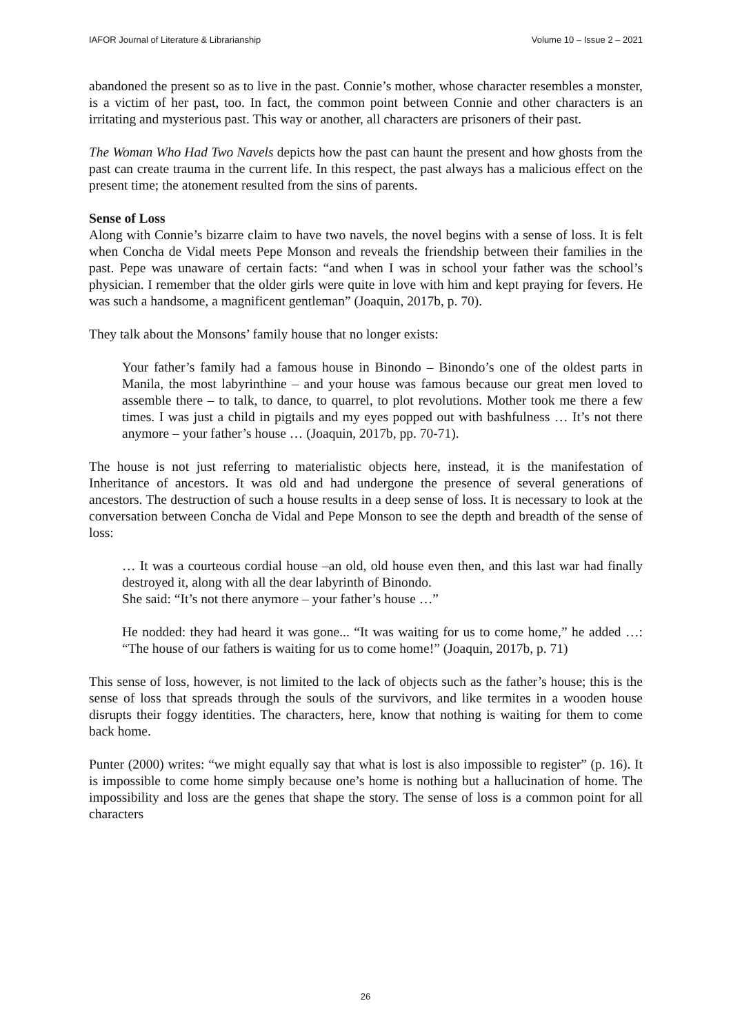IAFOR Journal of Literature & Librarianship Volume 10 – Issue 2 – 2021
abandoned the present so as to live in the past. Connie’s mother, whose character resembles a monster, is a victim of her past, too. In fact, the common point between Connie and other characters is an irritating and mysterious past. This way or another, all characters are prisoners of their past.
The Woman Who Had Two Navels depicts how the past can haunt the present and how ghosts from the past can create trauma in the current life. In this respect, the past always has a malicious effect on the present time; the atonement resulted from the sins of parents.
Sense of Loss
Along with Connie’s bizarre claim to have two navels, the novel begins with a sense of loss. It is felt when Concha de Vidal meets Pepe Monson and reveals the friendship between their families in the past. Pepe was unaware of certain facts: “and when I was in school your father was the school’s physician. I remember that the older girls were quite in love with him and kept praying for fevers. He was such a handsome, a magnificent gentleman” (Joaquin, 2017b, p. 70).
They talk about the Monsons’ family house that no longer exists:
Your father’s family had a famous house in Binondo – Binondo’s one of the oldest parts in Manila, the most labyrinthine – and your house was famous because our great men loved to assemble there – to talk, to dance, to quarrel, to plot revolutions. Mother took me there a few times. I was just a child in pigtails and my eyes popped out with bashfulness … It’s not there anymore – your father’s house … (Joaquin, 2017b, pp. 70-71).
The house is not just referring to materialistic objects here, instead, it is the manifestation of Inheritance of ancestors. It was old and had undergone the presence of several generations of ancestors. The destruction of such a house results in a deep sense of loss. It is necessary to look at the conversation between Concha de Vidal and Pepe Monson to see the depth and breadth of the sense of loss:
… It was a courteous cordial house –an old, old house even then, and this last war had finally destroyed it, along with all the dear labyrinth of Binondo.
She said: “It’s not there anymore – your father’s house …”
He nodded: they had heard it was gone... “It was waiting for us to come home,” he added …: “The house of our fathers is waiting for us to come home!” (Joaquin, 2017b, p. 71)
This sense of loss, however, is not limited to the lack of objects such as the father’s house; this is the sense of loss that spreads through the souls of the survivors, and like termites in a wooden house disrupts their foggy identities. The characters, here, know that nothing is waiting for them to come back home.
Punter (2000) writes: “we might equally say that what is lost is also impossible to register” (p. 16). It is impossible to come home simply because one’s home is nothing but a hallucination of home. The impossibility and loss are the genes that shape the story. The sense of loss is a common point for all characters
26